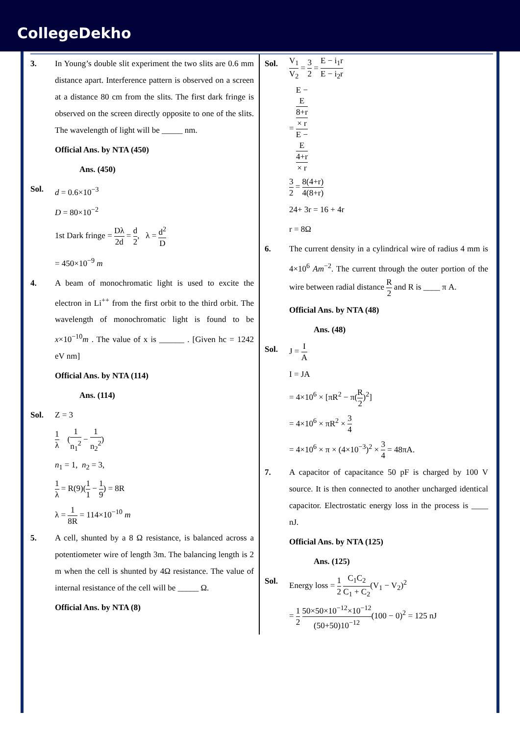CollegeDekho
3. In Young’s double slit experiment the two slits are 0.6 mm distance apart. Interference pattern is observed on a screen at a distance 80 cm from the slits. The first dark fringe is observed on the screen directly opposite to one of the slits. The wavelength of light will be _____ nm.
Official Ans. by NTA (450)
Ans. (450)
Sol. d = 0.6×10<sup>−3</sup>
D = 80×10<sup>−2</sup>
1st Dark fringe = Dλ 2d = d 2, λ = d<sup>2</sup> D
= 450×10<sup>−9</sup> m
4. A beam of monochromatic light is used to excite the electron in Li<sup>++</sup> from the first orbit to the third orbit. The wavelength of monochromatic light is found to be x×10<sup>−10</sup>m . The value of x is ______ . [Given hc = 1242 eV nm]
Official Ans. by NTA (114)
Ans. (114)
Sol. Z = 3
1 λ (1 n<sub>1</sub><sup>2</sup> − 1 n<sub>2</sub><sup>2</sup>)
n<sub>1</sub> = 1, n<sub>2</sub> = 3,
1 λ = R(9)(1 1 − 1 9) = 8R
λ = 1 8R = 114×10<sup>−10</sup> m
5. A cell, shunted by a 8 Ω resistance, is balanced across a potentiometer wire of length 3m. The balancing length is 2 m when the cell is shunted by 4Ω resistance. The value of internal resistance of the cell will be _____ Ω.
Official Ans. by NTA (8)
Sol.
V<sub>1</sub> V<sub>2</sub> = 3 2 = E − i<sub>1</sub>r E − i<sub>2</sub>r
= E −
E
8+r
× r E −
E
4+r
× r
3 2 = 8(4+r) 4(8+r)
24+ 3r = 16 + 4r
r = 8Ω
6. The current density in a cylindrical wire of radius 4 mm is 4×10<sup>6</sup> Am<sup>−2</sup>. The current through the outer portion of the wire between radial distance R 2 and R is ____ π A.
Official Ans. by NTA (48)
Ans. (48)
Sol. J = I A
I = JA
= 4×10<sup>6</sup> × [πR<sup>2</sup> − π(R 2)<sup>2</sup>]
= 4×10<sup>6</sup> × πR<sup>2</sup> × 3 4
= 4×10<sup>6</sup> × π × (4×10<sup>−3</sup>)<sup>2</sup> × 3 4 = 48πA.
7. A capacitor of capacitance 50 pF is charged by 100 V source. It is then connected to another uncharged identical capacitor. Electrostatic energy loss in the process is ____ nJ.
Official Ans. by NTA (125)
Ans. (125)
Sol. Energy loss = 1 2 C<sub>1</sub>C<sub>2</sub> C<sub>1</sub> + C<sub>2</sub>(V<sub>1</sub> − V<sub>2</sub>)<sup>2</sup>
= 1 2 50×50×10<sup>−12</sup>×10<sup>−12</sup> (50+50)10<sup>−12</sup>(100 − 0)<sup>2</sup> = 125 nJ